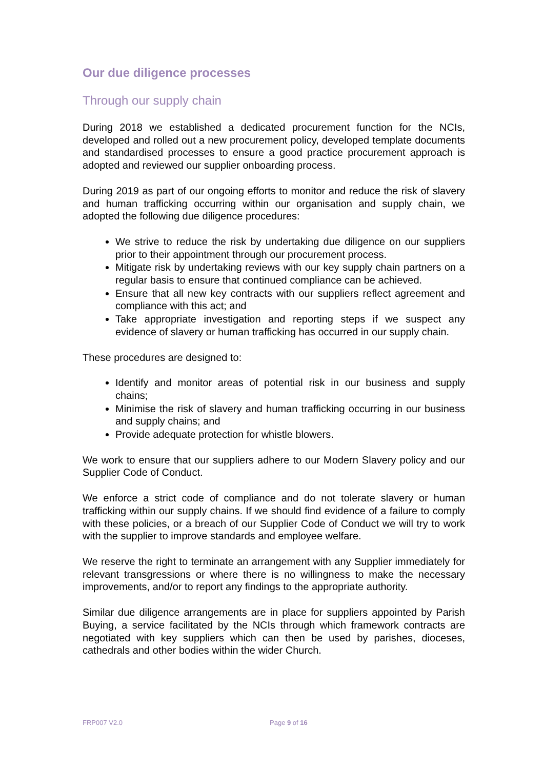Our due diligence processes
Through our supply chain
During 2018 we established a dedicated procurement function for the NCIs, developed and rolled out a new procurement policy, developed template documents and standardised processes to ensure a good practice procurement approach is adopted and reviewed our supplier onboarding process.
During 2019 as part of our ongoing efforts to monitor and reduce the risk of slavery and human trafficking occurring within our organisation and supply chain, we adopted the following due diligence procedures:
We strive to reduce the risk by undertaking due diligence on our suppliers prior to their appointment through our procurement process.
Mitigate risk by undertaking reviews with our key supply chain partners on a regular basis to ensure that continued compliance can be achieved.
Ensure that all new key contracts with our suppliers reflect agreement and compliance with this act; and
Take appropriate investigation and reporting steps if we suspect any evidence of slavery or human trafficking has occurred in our supply chain.
These procedures are designed to:
Identify and monitor areas of potential risk in our business and supply chains;
Minimise the risk of slavery and human trafficking occurring in our business and supply chains; and
Provide adequate protection for whistle blowers.
We work to ensure that our suppliers adhere to our Modern Slavery policy and our Supplier Code of Conduct.
We enforce a strict code of compliance and do not tolerate slavery or human trafficking within our supply chains. If we should find evidence of a failure to comply with these policies, or a breach of our Supplier Code of Conduct we will try to work with the supplier to improve standards and employee welfare.
We reserve the right to terminate an arrangement with any Supplier immediately for relevant transgressions or where there is no willingness to make the necessary improvements, and/or to report any findings to the appropriate authority.
Similar due diligence arrangements are in place for suppliers appointed by Parish Buying, a service facilitated by the NCIs through which framework contracts are negotiated with key suppliers which can then be used by parishes, dioceses, cathedrals and other bodies within the wider Church.
FRP007 V2.0 Page 9 of 16